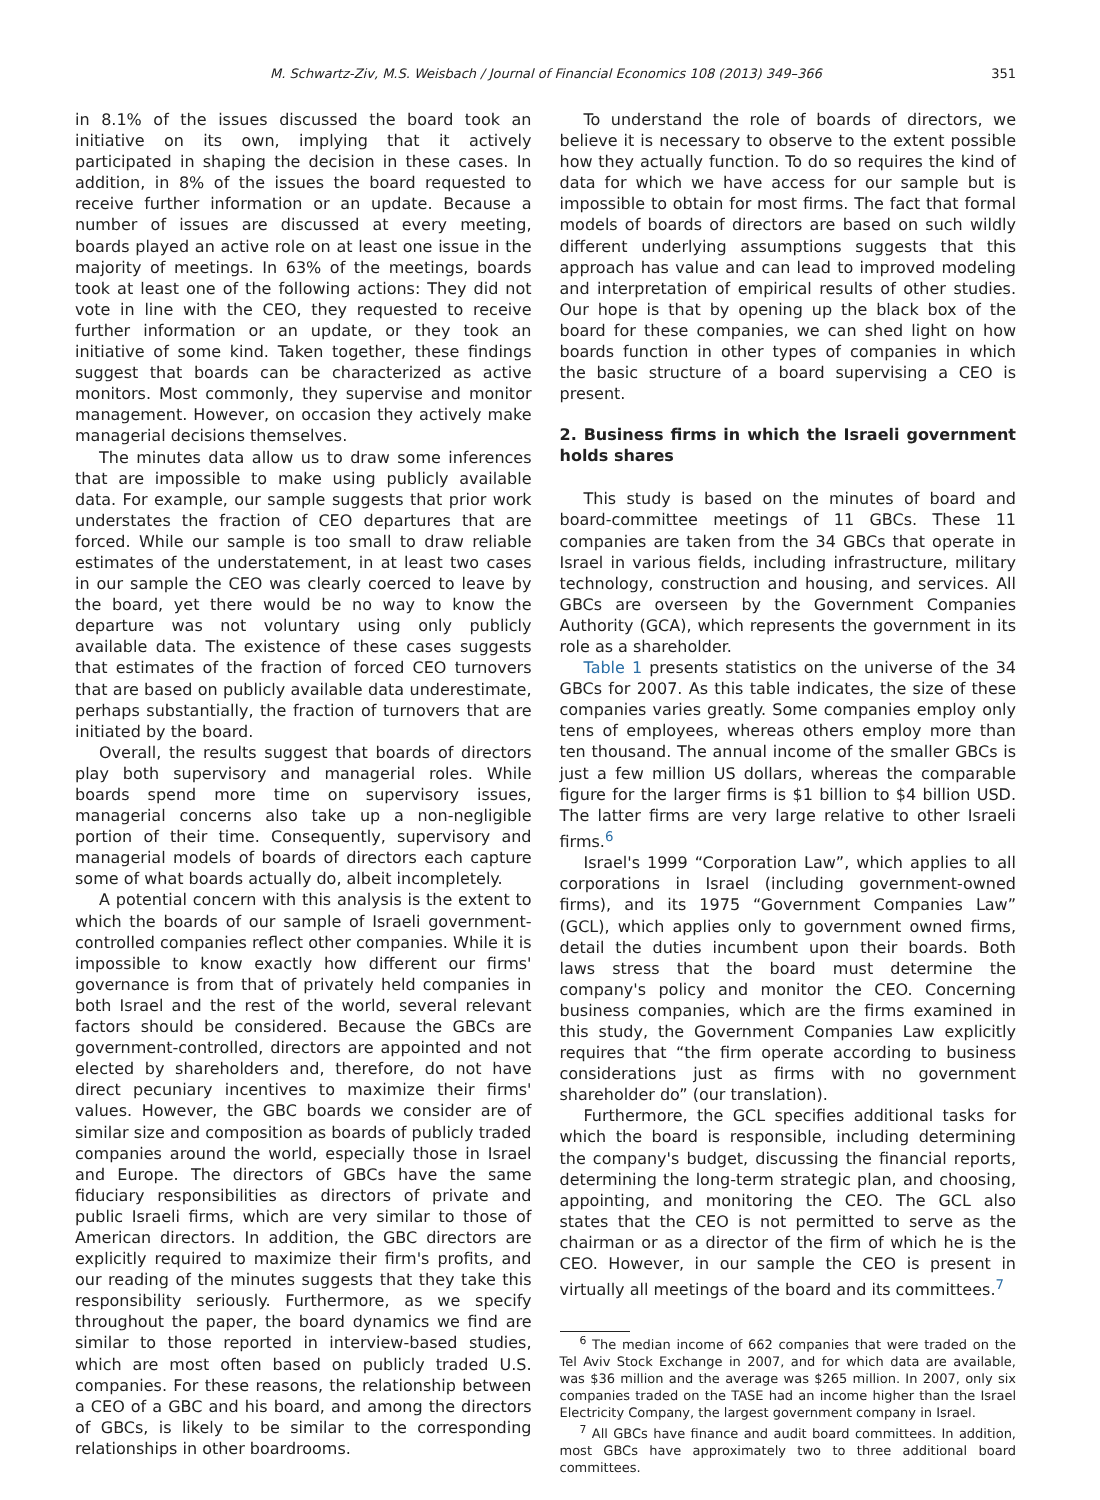M. Schwartz-Ziv, M.S. Weisbach / Journal of Financial Economics 108 (2013) 349–366 351
in 8.1% of the issues discussed the board took an initiative on its own, implying that it actively participated in shaping the decision in these cases. In addition, in 8% of the issues the board requested to receive further information or an update. Because a number of issues are discussed at every meeting, boards played an active role on at least one issue in the majority of meetings. In 63% of the meetings, boards took at least one of the following actions: They did not vote in line with the CEO, they requested to receive further information or an update, or they took an initiative of some kind. Taken together, these findings suggest that boards can be characterized as active monitors. Most commonly, they supervise and monitor management. However, on occasion they actively make managerial decisions themselves.
The minutes data allow us to draw some inferences that are impossible to make using publicly available data. For example, our sample suggests that prior work understates the fraction of CEO departures that are forced. While our sample is too small to draw reliable estimates of the understatement, in at least two cases in our sample the CEO was clearly coerced to leave by the board, yet there would be no way to know the departure was not voluntary using only publicly available data. The existence of these cases suggests that estimates of the fraction of forced CEO turnovers that are based on publicly available data underestimate, perhaps substantially, the fraction of turnovers that are initiated by the board.
Overall, the results suggest that boards of directors play both supervisory and managerial roles. While boards spend more time on supervisory issues, managerial concerns also take up a non-negligible portion of their time. Consequently, supervisory and managerial models of boards of directors each capture some of what boards actually do, albeit incompletely.
A potential concern with this analysis is the extent to which the boards of our sample of Israeli government-controlled companies reflect other companies. While it is impossible to know exactly how different our firms' governance is from that of privately held companies in both Israel and the rest of the world, several relevant factors should be considered. Because the GBCs are government-controlled, directors are appointed and not elected by shareholders and, therefore, do not have direct pecuniary incentives to maximize their firms' values. However, the GBC boards we consider are of similar size and composition as boards of publicly traded companies around the world, especially those in Israel and Europe. The directors of GBCs have the same fiduciary responsibilities as directors of private and public Israeli firms, which are very similar to those of American directors. In addition, the GBC directors are explicitly required to maximize their firm's profits, and our reading of the minutes suggests that they take this responsibility seriously. Furthermore, as we specify throughout the paper, the board dynamics we find are similar to those reported in interview-based studies, which are most often based on publicly traded U.S. companies. For these reasons, the relationship between a CEO of a GBC and his board, and among the directors of GBCs, is likely to be similar to the corresponding relationships in other boardrooms.
To understand the role of boards of directors, we believe it is necessary to observe to the extent possible how they actually function. To do so requires the kind of data for which we have access for our sample but is impossible to obtain for most firms. The fact that formal models of boards of directors are based on such wildly different underlying assumptions suggests that this approach has value and can lead to improved modeling and interpretation of empirical results of other studies. Our hope is that by opening up the black box of the board for these companies, we can shed light on how boards function in other types of companies in which the basic structure of a board supervising a CEO is present.
2. Business firms in which the Israeli government holds shares
This study is based on the minutes of board and board-committee meetings of 11 GBCs. These 11 companies are taken from the 34 GBCs that operate in Israel in various fields, including infrastructure, military technology, construction and housing, and services. All GBCs are overseen by the Government Companies Authority (GCA), which represents the government in its role as a shareholder.
Table 1 presents statistics on the universe of the 34 GBCs for 2007. As this table indicates, the size of these companies varies greatly. Some companies employ only tens of employees, whereas others employ more than ten thousand. The annual income of the smaller GBCs is just a few million US dollars, whereas the comparable figure for the larger firms is $1 billion to $4 billion USD. The latter firms are very large relative to other Israeli firms.<sup>6</sup>
Israel's 1999 “Corporation Law”, which applies to all corporations in Israel (including government-owned firms), and its 1975 “Government Companies Law” (GCL), which applies only to government owned firms, detail the duties incumbent upon their boards. Both laws stress that the board must determine the company's policy and monitor the CEO. Concerning business companies, which are the firms examined in this study, the Government Companies Law explicitly requires that “the firm operate according to business considerations just as firms with no government shareholder do” (our translation).
Furthermore, the GCL specifies additional tasks for which the board is responsible, including determining the company's budget, discussing the financial reports, determining the long-term strategic plan, and choosing, appointing, and monitoring the CEO. The GCL also states that the CEO is not permitted to serve as the chairman or as a director of the firm of which he is the CEO. However, in our sample the CEO is present in virtually all meetings of the board and its committees.<sup>7</sup>
<sup>6</sup> The median income of 662 companies that were traded on the Tel Aviv Stock Exchange in 2007, and for which data are available, was $36 million and the average was $265 million. In 2007, only six companies traded on the TASE had an income higher than the Israel Electricity Company, the largest government company in Israel.
<sup>7</sup> All GBCs have finance and audit board committees. In addition, most GBCs have approximately two to three additional board committees.